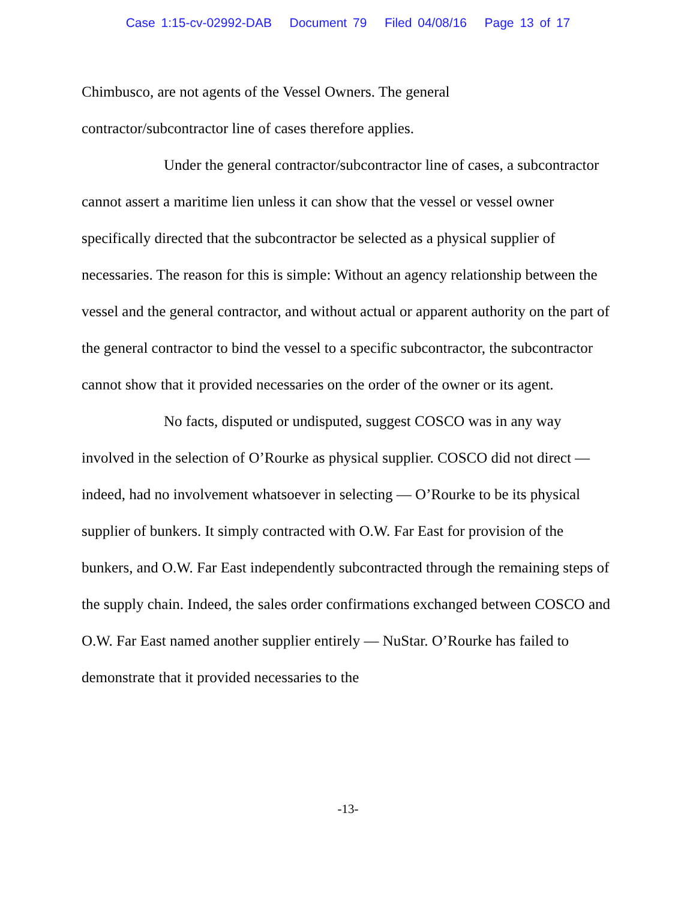Case 1:15-cv-02992-DAB Document 79 Filed 04/08/16 Page 13 of 17
Chimbusco, are not agents of the Vessel Owners. The general
contractor/subcontractor line of cases therefore applies.
Under the general contractor/subcontractor line of cases, a subcontractor cannot assert a maritime lien unless it can show that the vessel or vessel owner specifically directed that the subcontractor be selected as a physical supplier of necessaries. The reason for this is simple: Without an agency relationship between the vessel and the general contractor, and without actual or apparent authority on the part of the general contractor to bind the vessel to a specific subcontractor, the subcontractor cannot show that it provided necessaries on the order of the owner or its agent.
No facts, disputed or undisputed, suggest COSCO was in any way involved in the selection of O’Rourke as physical supplier. COSCO did not direct — indeed, had no involvement whatsoever in selecting — O’Rourke to be its physical supplier of bunkers. It simply contracted with O.W. Far East for provision of the bunkers, and O.W. Far East independently subcontracted through the remaining steps of the supply chain. Indeed, the sales order confirmations exchanged between COSCO and O.W. Far East named another supplier entirely — NuStar. O’Rourke has failed to demonstrate that it provided necessaries to the
-13-